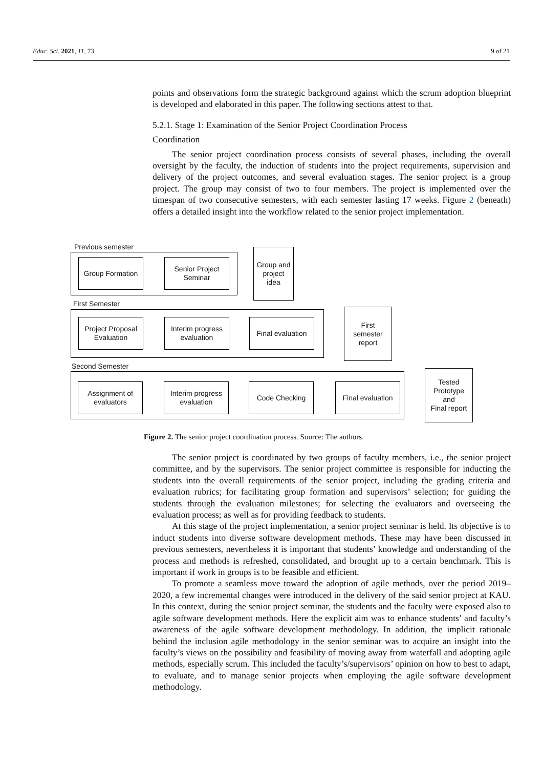Educ. Sci. 2021, 11, 73 9 of 21
points and observations form the strategic background against which the scrum adoption blueprint is developed and elaborated in this paper. The following sections attest to that.
5.2.1. Stage 1: Examination of the Senior Project Coordination Process
Coordination
The senior project coordination process consists of several phases, including the overall oversight by the faculty, the induction of students into the project requirements, supervision and delivery of the project outcomes, and several evaluation stages. The senior project is a group project. The group may consist of two to four members. The project is implemented over the timespan of two consecutive semesters, with each semester lasting 17 weeks. Figure 2 (beneath) offers a detailed insight into the workflow related to the senior project implementation.
Previous semester
Group Formation
Senior Project
Seminar
Group and
project
idea
First Semester
Project Proposal
Evaluation
Interim progress
evaluation
Final evaluation
First
semester
report
Second Semester
Assignment of
evaluators
Interim progress
evaluation
Code Checking
Final evaluation
Tested
Prototype
and
Final report
Figure 2. The senior project coordination process. Source: The authors.
The senior project is coordinated by two groups of faculty members, i.e., the senior project committee, and by the supervisors. The senior project committee is responsible for inducting the students into the overall requirements of the senior project, including the grading criteria and evaluation rubrics; for facilitating group formation and supervisors’ selection; for guiding the students through the evaluation milestones; for selecting the evaluators and overseeing the evaluation process; as well as for providing feedback to students.
At this stage of the project implementation, a senior project seminar is held. Its objective is to induct students into diverse software development methods. These may have been discussed in previous semesters, nevertheless it is important that students’ knowledge and understanding of the process and methods is refreshed, consolidated, and brought up to a certain benchmark. This is important if work in groups is to be feasible and efficient.
To promote a seamless move toward the adoption of agile methods, over the period 2019–2020, a few incremental changes were introduced in the delivery of the said senior project at KAU. In this context, during the senior project seminar, the students and the faculty were exposed also to agile software development methods. Here the explicit aim was to enhance students’ and faculty’s awareness of the agile software development methodology. In addition, the implicit rationale behind the inclusion agile methodology in the senior seminar was to acquire an insight into the faculty’s views on the possibility and feasibility of moving away from waterfall and adopting agile methods, especially scrum. This included the faculty’s/supervisors’ opinion on how to best to adapt, to evaluate, and to manage senior projects when employing the agile software development methodology.